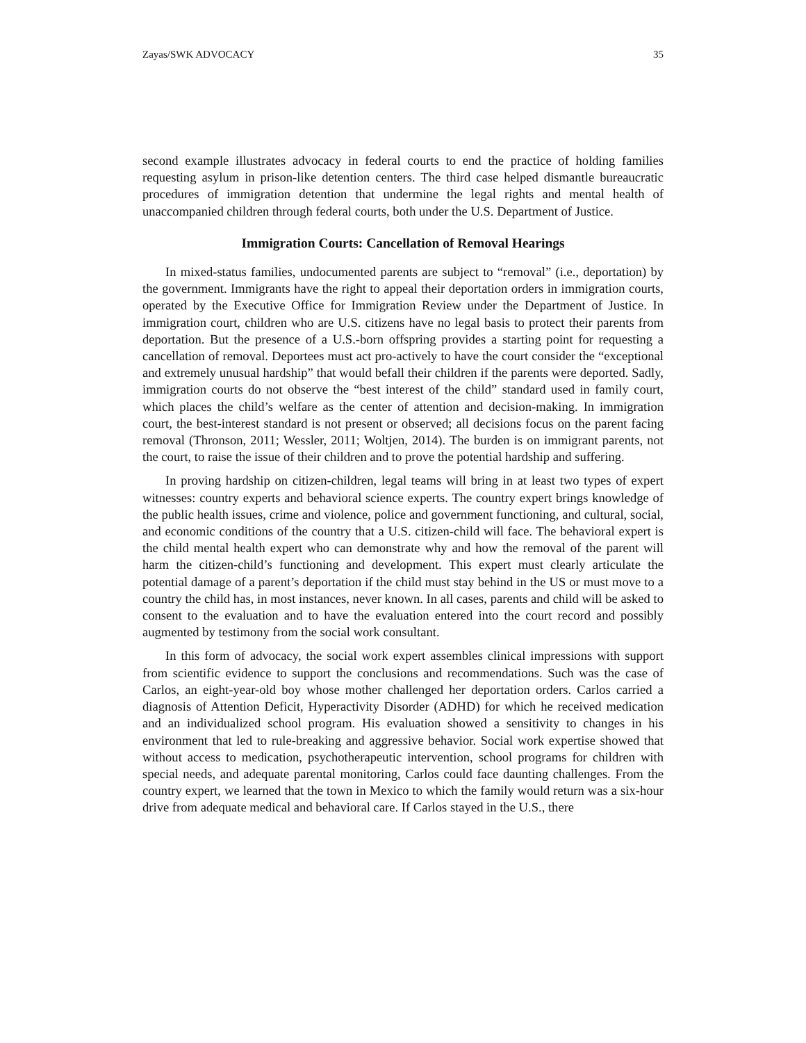Zayas/SWK ADVOCACY 35
second example illustrates advocacy in federal courts to end the practice of holding families requesting asylum in prison-like detention centers. The third case helped dismantle bureaucratic procedures of immigration detention that undermine the legal rights and mental health of unaccompanied children through federal courts, both under the U.S. Department of Justice.
Immigration Courts: Cancellation of Removal Hearings
In mixed-status families, undocumented parents are subject to “removal” (i.e., deportation) by the government. Immigrants have the right to appeal their deportation orders in immigration courts, operated by the Executive Office for Immigration Review under the Department of Justice. In immigration court, children who are U.S. citizens have no legal basis to protect their parents from deportation. But the presence of a U.S.-born offspring provides a starting point for requesting a cancellation of removal. Deportees must act pro-actively to have the court consider the “exceptional and extremely unusual hardship” that would befall their children if the parents were deported. Sadly, immigration courts do not observe the “best interest of the child” standard used in family court, which places the child’s welfare as the center of attention and decision-making. In immigration court, the best-interest standard is not present or observed; all decisions focus on the parent facing removal (Thronson, 2011; Wessler, 2011; Woltjen, 2014). The burden is on immigrant parents, not the court, to raise the issue of their children and to prove the potential hardship and suffering.
In proving hardship on citizen-children, legal teams will bring in at least two types of expert witnesses: country experts and behavioral science experts. The country expert brings knowledge of the public health issues, crime and violence, police and government functioning, and cultural, social, and economic conditions of the country that a U.S. citizen-child will face. The behavioral expert is the child mental health expert who can demonstrate why and how the removal of the parent will harm the citizen-child’s functioning and development. This expert must clearly articulate the potential damage of a parent’s deportation if the child must stay behind in the US or must move to a country the child has, in most instances, never known. In all cases, parents and child will be asked to consent to the evaluation and to have the evaluation entered into the court record and possibly augmented by testimony from the social work consultant.
In this form of advocacy, the social work expert assembles clinical impressions with support from scientific evidence to support the conclusions and recommendations. Such was the case of Carlos, an eight-year-old boy whose mother challenged her deportation orders. Carlos carried a diagnosis of Attention Deficit, Hyperactivity Disorder (ADHD) for which he received medication and an individualized school program. His evaluation showed a sensitivity to changes in his environment that led to rule-breaking and aggressive behavior. Social work expertise showed that without access to medication, psychotherapeutic intervention, school programs for children with special needs, and adequate parental monitoring, Carlos could face daunting challenges. From the country expert, we learned that the town in Mexico to which the family would return was a six-hour drive from adequate medical and behavioral care. If Carlos stayed in the U.S., there